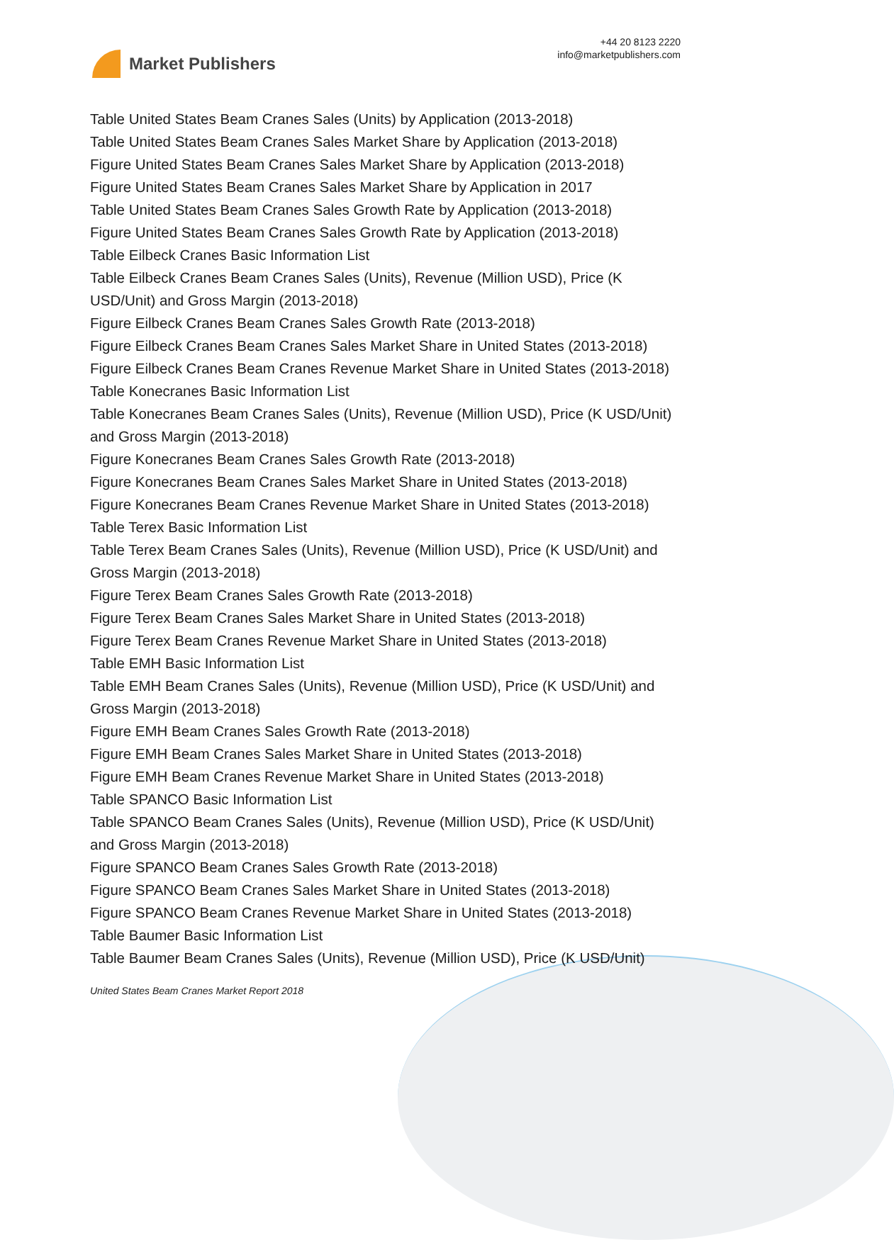Market Publishers
+44 20 8123 2220
info@marketpublishers.com
Table United States Beam Cranes Sales (Units) by Application (2013-2018)
Table United States Beam Cranes Sales Market Share by Application (2013-2018)
Figure United States Beam Cranes Sales Market Share by Application (2013-2018)
Figure United States Beam Cranes Sales Market Share by Application in 2017
Table United States Beam Cranes Sales Growth Rate by Application (2013-2018)
Figure United States Beam Cranes Sales Growth Rate by Application (2013-2018)
Table Eilbeck Cranes Basic Information List
Table Eilbeck Cranes Beam Cranes Sales (Units), Revenue (Million USD), Price (K USD/Unit) and Gross Margin (2013-2018)
Figure Eilbeck Cranes Beam Cranes Sales Growth Rate (2013-2018)
Figure Eilbeck Cranes Beam Cranes Sales Market Share in United States (2013-2018)
Figure Eilbeck Cranes Beam Cranes Revenue Market Share in United States (2013-2018)
Table Konecranes Basic Information List
Table Konecranes Beam Cranes Sales (Units), Revenue (Million USD), Price (K USD/Unit) and Gross Margin (2013-2018)
Figure Konecranes Beam Cranes Sales Growth Rate (2013-2018)
Figure Konecranes Beam Cranes Sales Market Share in United States (2013-2018)
Figure Konecranes Beam Cranes Revenue Market Share in United States (2013-2018)
Table Terex Basic Information List
Table Terex Beam Cranes Sales (Units), Revenue (Million USD), Price (K USD/Unit) and Gross Margin (2013-2018)
Figure Terex Beam Cranes Sales Growth Rate (2013-2018)
Figure Terex Beam Cranes Sales Market Share in United States (2013-2018)
Figure Terex Beam Cranes Revenue Market Share in United States (2013-2018)
Table EMH Basic Information List
Table EMH Beam Cranes Sales (Units), Revenue (Million USD), Price (K USD/Unit) and Gross Margin (2013-2018)
Figure EMH Beam Cranes Sales Growth Rate (2013-2018)
Figure EMH Beam Cranes Sales Market Share in United States (2013-2018)
Figure EMH Beam Cranes Revenue Market Share in United States (2013-2018)
Table SPANCO Basic Information List
Table SPANCO Beam Cranes Sales (Units), Revenue (Million USD), Price (K USD/Unit) and Gross Margin (2013-2018)
Figure SPANCO Beam Cranes Sales Growth Rate (2013-2018)
Figure SPANCO Beam Cranes Sales Market Share in United States (2013-2018)
Figure SPANCO Beam Cranes Revenue Market Share in United States (2013-2018)
Table Baumer Basic Information List
Table Baumer Beam Cranes Sales (Units), Revenue (Million USD), Price (K USD/Unit)
United States Beam Cranes Market Report 2018